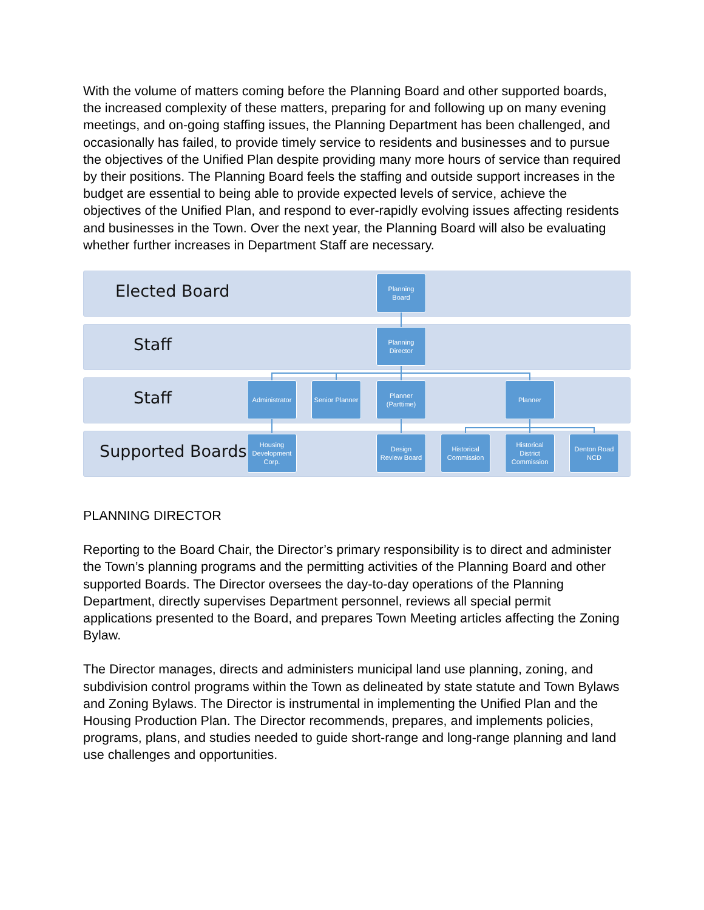With the volume of matters coming before the Planning Board and other supported boards, the increased complexity of these matters, preparing for and following up on many evening meetings, and on-going staffing issues, the Planning Department has been challenged, and occasionally has failed, to provide timely service to residents and businesses and to pursue the objectives of the Unified Plan despite providing many more hours of service than required by their positions. The Planning Board feels the staffing and outside support increases in the budget are essential to being able to provide expected levels of service, achieve the objectives of the Unified Plan, and respond to ever-rapidly evolving issues affecting residents and businesses in the Town. Over the next year, the Planning Board will also be evaluating whether further increases in Department Staff are necessary.
Elected Board
Planning
Board
Staff
Planning
Director
Staff
Administrator
Senior Planner
Planner
(Parttime)
Planner
Supported Boards
Housing
Development
Corp.
Design
Review Board
Historical
Commission
Historical
District
Commission
Denton Road
NCD
PLANNING DIRECTOR
Reporting to the Board Chair, the Director’s primary responsibility is to direct and administer the Town’s planning programs and the permitting activities of the Planning Board and other supported Boards. The Director oversees the day-to-day operations of the Planning Department, directly supervises Department personnel, reviews all special permit applications presented to the Board, and prepares Town Meeting articles affecting the Zoning Bylaw.
The Director manages, directs and administers municipal land use planning, zoning, and subdivision control programs within the Town as delineated by state statute and Town Bylaws and Zoning Bylaws. The Director is instrumental in implementing the Unified Plan and the Housing Production Plan. The Director recommends, prepares, and implements policies, programs, plans, and studies needed to guide short-range and long-range planning and land use challenges and opportunities.